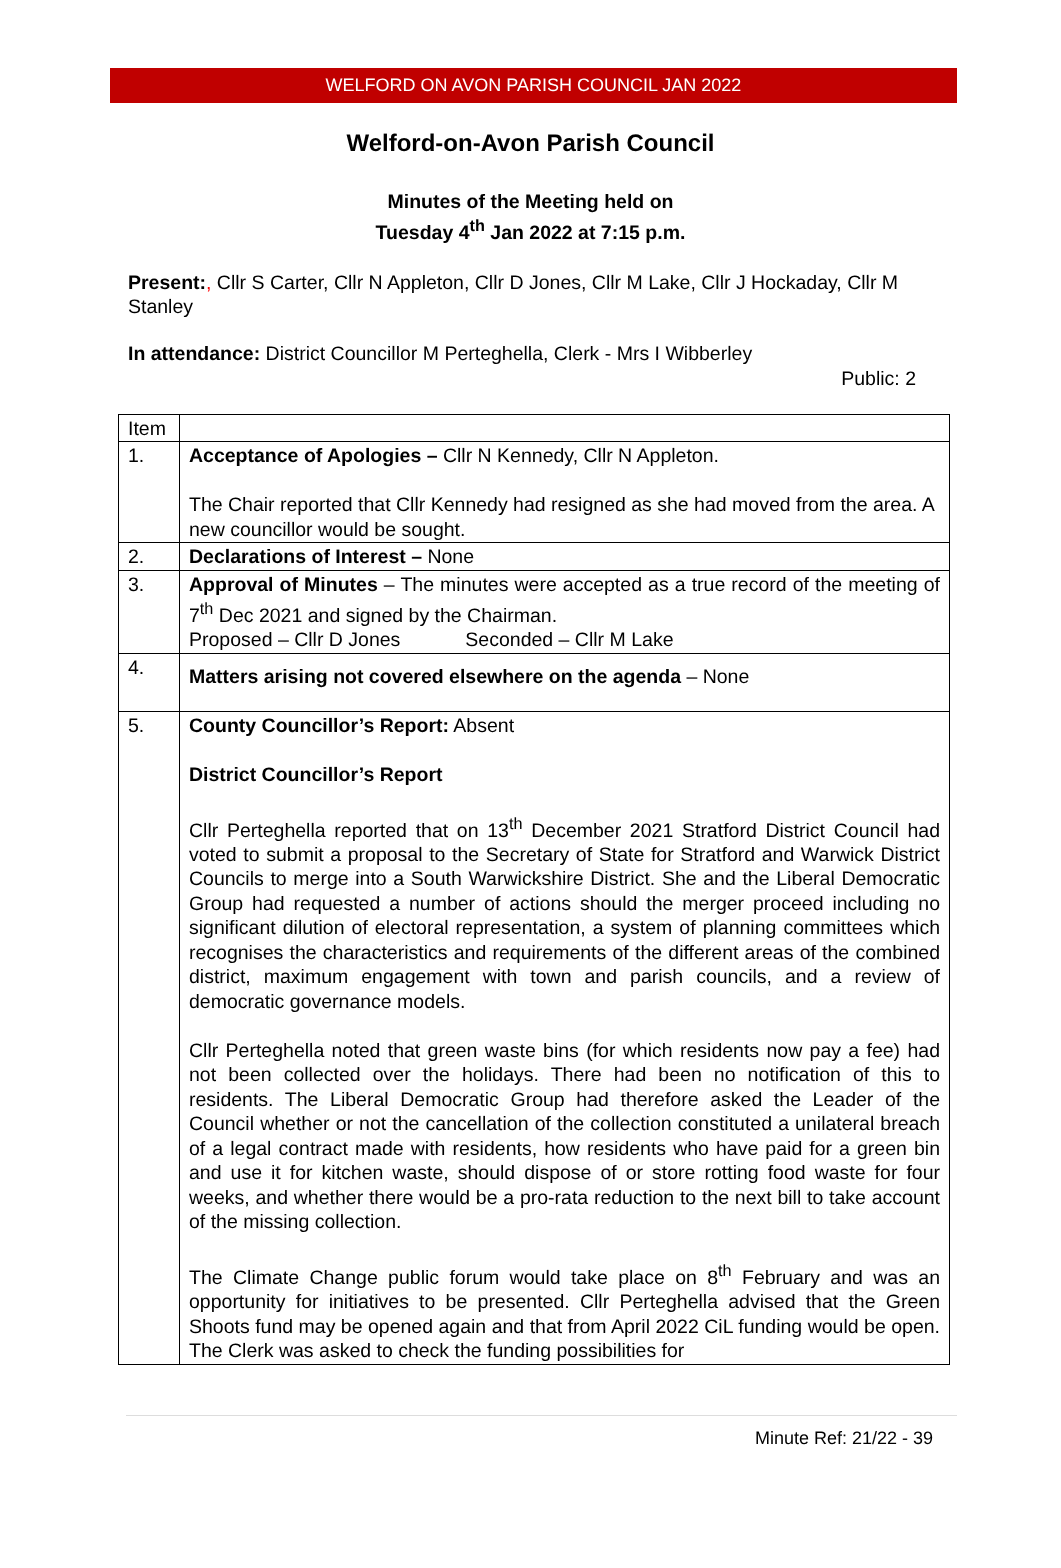WELFORD ON AVON PARISH COUNCIL JAN 2022
Welford-on-Avon Parish Council
Minutes of the Meeting held on
Tuesday 4<sup>th</sup> Jan 2022 at 7:15 p.m.
Present:, Cllr S Carter, Cllr N Appleton, Cllr D Jones, Cllr M Lake, Cllr J Hockaday, Cllr M Stanley
In attendance: District Councillor M Perteghella, Clerk - Mrs I Wibberley
Public: 2
| Item | |
| 1. | Acceptance of Apologies – Cllr N Kennedy, Cllr N Appleton. The Chair reported that Cllr Kennedy had resigned as she had moved from the area. A new councillor would be sought. |
| 2. | Declarations of Interest – None |
| 3. | Approval of Minutes – The minutes were accepted as a true record of the meeting of 7<sup>th</sup> Dec 2021 and signed by the Chairman. Proposed – Cllr D Jones Seconded – Cllr M Lake |
| 4. | Matters arising not covered elsewhere on the agenda – None |
| 5. | County Councillor’s Report: Absent District Councillor’s Report Cllr Perteghella reported that on 13<sup>th</sup> December 2021 Stratford District Council had voted to submit a proposal to the Secretary of State for Stratford and Warwick District Councils to merge into a South Warwickshire District. She and the Liberal Democratic Group had requested a number of actions should the merger proceed including no significant dilution of electoral representation, a system of planning committees which recognises the characteristics and requirements of the different areas of the combined district, maximum engagement with town and parish councils, and a review of democratic governance models. Cllr Perteghella noted that green waste bins (for which residents now pay a fee) had not been collected over the holidays. There had been no notification of this to residents. The Liberal Democratic Group had therefore asked the Leader of the Council whether or not the cancellation of the collection constituted a unilateral breach of a legal contract made with residents, how residents who have paid for a green bin and use it for kitchen waste, should dispose of or store rotting food waste for four weeks, and whether there would be a pro-rata reduction to the next bill to take account of the missing collection. The Climate Change public forum would take place on 8<sup>th</sup> February and was an opportunity for initiatives to be presented. Cllr Perteghella advised that the Green Shoots fund may be opened again and that from April 2022 CiL funding would be open. The Clerk was asked to check the funding possibilities for |
Minute Ref: 21/22 - 39